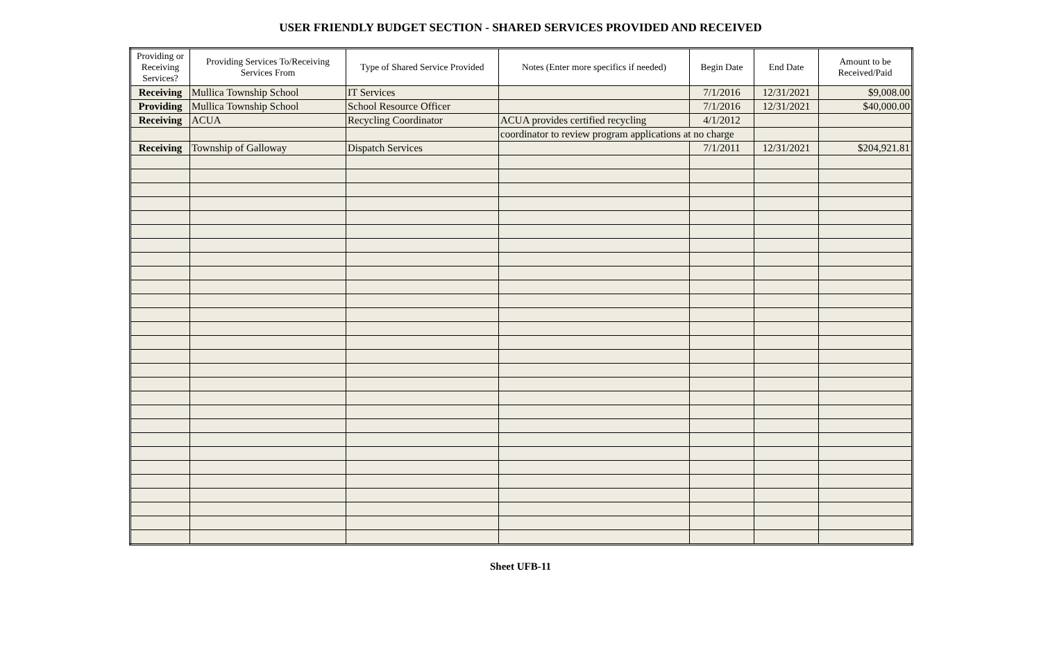USER FRIENDLY BUDGET SECTION - SHARED SERVICES PROVIDED AND RECEIVED
| Providing or Receiving Services? | Providing Services To/Receiving Services From | Type of Shared Service Provided | Notes (Enter more specifics if needed) | Begin Date | End Date | Amount to be Received/Paid |
| --- | --- | --- | --- | --- | --- | --- |
| Receiving | Mullica Township School | IT Services | | 7/1/2016 | 12/31/2021 | $9,008.00 |
| Providing | Mullica Township School | School Resource Officer | | 7/1/2016 | 12/31/2021 | $40,000.00 |
| Receiving | ACUA | Recycling Coordinator | ACUA provides certified recycling | 4/1/2012 | | |
| | | | coordinator to review program applications at no charge | | | |
| Receiving | Township of Galloway | Dispatch Services | | 7/1/2011 | 12/31/2021 | $204,921.81 |
Sheet UFB-11